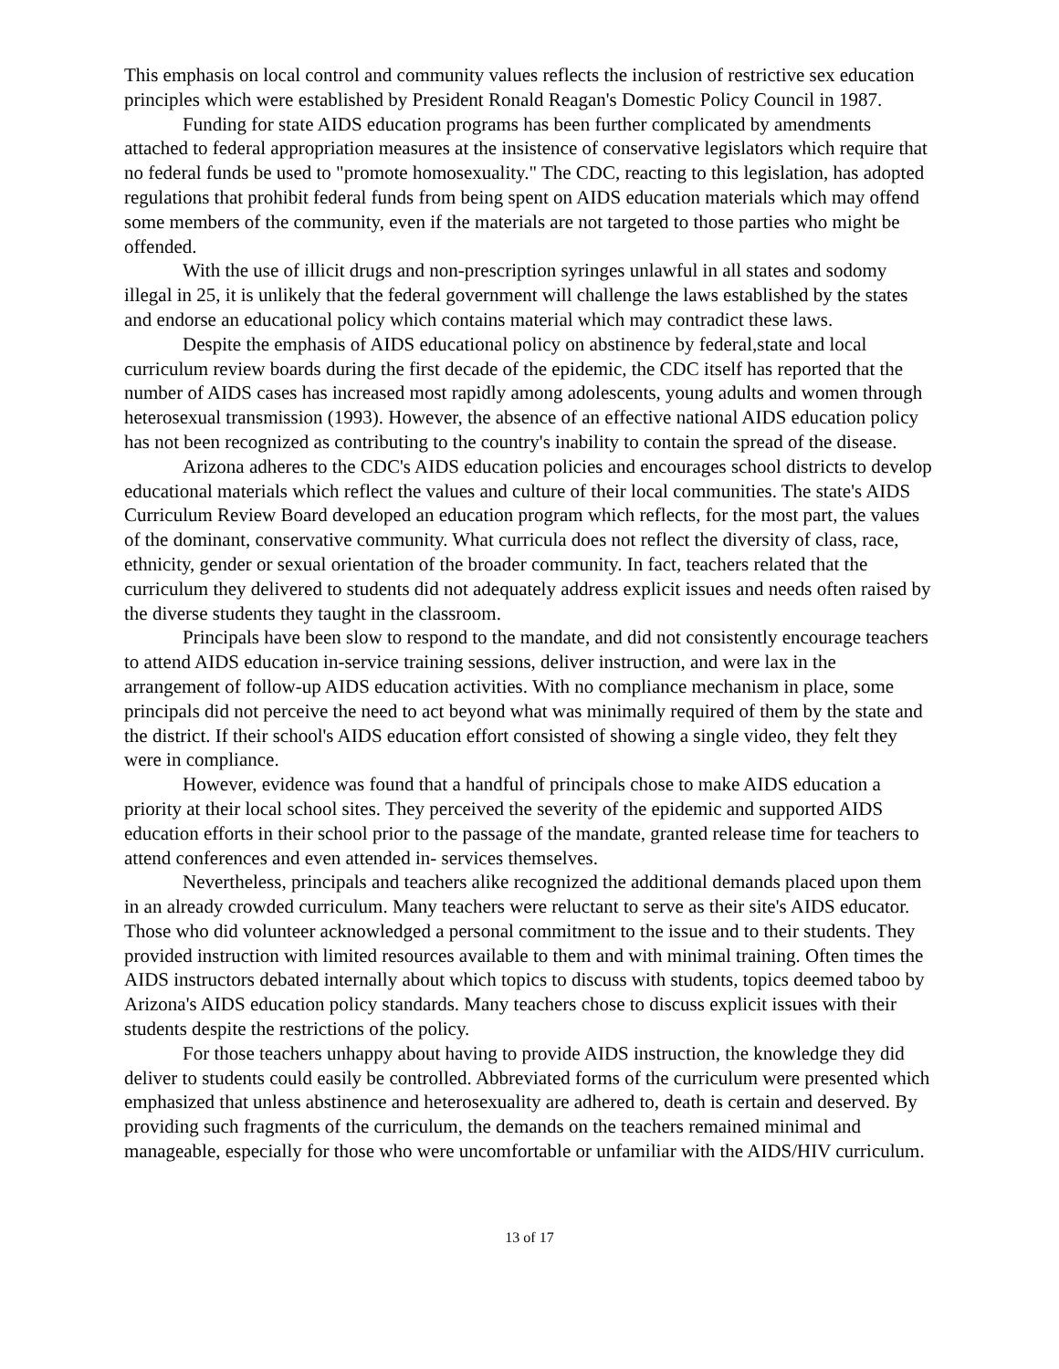This emphasis on local control and community values reflects the inclusion of restrictive sex education principles which were established by President Ronald Reagan's Domestic Policy Council in 1987.
Funding for state AIDS education programs has been further complicated by amendments attached to federal appropriation measures at the insistence of conservative legislators which require that no federal funds be used to "promote homosexuality." The CDC, reacting to this legislation, has adopted regulations that prohibit federal funds from being spent on AIDS education materials which may offend some members of the community, even if the materials are not targeted to those parties who might be offended.
With the use of illicit drugs and non-prescription syringes unlawful in all states and sodomy illegal in 25, it is unlikely that the federal government will challenge the laws established by the states and endorse an educational policy which contains material which may contradict these laws.
Despite the emphasis of AIDS educational policy on abstinence by federal,state and local curriculum review boards during the first decade of the epidemic, the CDC itself has reported that the number of AIDS cases has increased most rapidly among adolescents, young adults and women through heterosexual transmission (1993). However, the absence of an effective national AIDS education policy has not been recognized as contributing to the country's inability to contain the spread of the disease.
Arizona adheres to the CDC's AIDS education policies and encourages school districts to develop educational materials which reflect the values and culture of their local communities. The state's AIDS Curriculum Review Board developed an education program which reflects, for the most part, the values of the dominant, conservative community. What curricula does not reflect the diversity of class, race, ethnicity, gender or sexual orientation of the broader community. In fact, teachers related that the curriculum they delivered to students did not adequately address explicit issues and needs often raised by the diverse students they taught in the classroom.
Principals have been slow to respond to the mandate, and did not consistently encourage teachers to attend AIDS education in-service training sessions, deliver instruction, and were lax in the arrangement of follow-up AIDS education activities. With no compliance mechanism in place, some principals did not perceive the need to act beyond what was minimally required of them by the state and the district. If their school's AIDS education effort consisted of showing a single video, they felt they were in compliance.
However, evidence was found that a handful of principals chose to make AIDS education a priority at their local school sites. They perceived the severity of the epidemic and supported AIDS education efforts in their school prior to the passage of the mandate, granted release time for teachers to attend conferences and even attended in- services themselves.
Nevertheless, principals and teachers alike recognized the additional demands placed upon them in an already crowded curriculum. Many teachers were reluctant to serve as their site's AIDS educator. Those who did volunteer acknowledged a personal commitment to the issue and to their students. They provided instruction with limited resources available to them and with minimal training. Often times the AIDS instructors debated internally about which topics to discuss with students, topics deemed taboo by Arizona's AIDS education policy standards. Many teachers chose to discuss explicit issues with their students despite the restrictions of the policy.
For those teachers unhappy about having to provide AIDS instruction, the knowledge they did deliver to students could easily be controlled. Abbreviated forms of the curriculum were presented which emphasized that unless abstinence and heterosexuality are adhered to, death is certain and deserved. By providing such fragments of the curriculum, the demands on the teachers remained minimal and manageable, especially for those who were uncomfortable or unfamiliar with the AIDS/HIV curriculum.
13 of 17